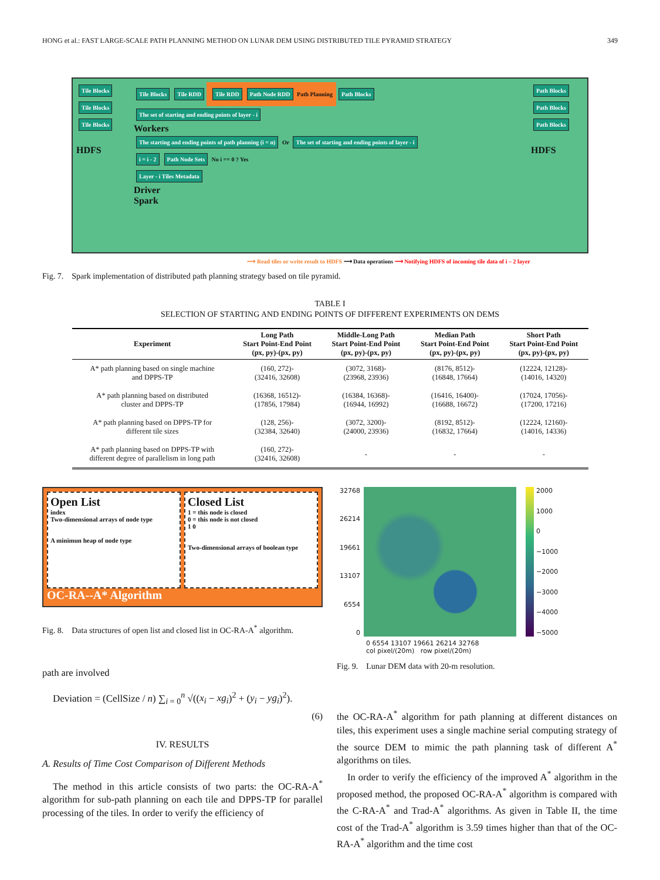HONG et al.: FAST LARGE-SCALE PATH PLANNING METHOD ON LUNAR DEM USING DISTRIBUTED TILE PYRAMID STRATEGY 349
Tile Blocks Tile Blocks Tile Blocks
HDFS
Tile Blocks Tile RDD Tile RDD Path Node RDD Path Planning Path Blocks
The set of starting and ending points of layer - i
Workers
The starting and ending points of path planning (i = n) Or The set of starting and ending points of layer - i
i = i - 2 Path Node Sets No i == 0 ? Yes
Layer - i Tiles Metadata
Driver
Spark
Path Blocks Path Blocks Path Blocks
HDFS
⟶ Read tiles or write result to HDFS ⟶ Data operations ⟶ Notifying HDFS of incoming tile data of i – 2 layer
Fig. 7. Spark implementation of distributed path planning strategy based on tile pyramid.
TABLE I
SELECTION OF STARTING AND ENDING POINTS OF DIFFERENT EXPERIMENTS ON DEMS
| Experiment | Long Path Start Point-End Point (px, py)-(px, py) | Middle-Long Path Start Point-End Point (px, py)-(px, py) | Median Path Start Point-End Point (px, py)-(px, py) | Short Path Start Point-End Point (px, py)-(px, py) |
| --- | --- | --- | --- | --- |
| A* path planning based on single machine and DPPS-TP | (160, 272)- (32416, 32608) | (3072, 3168)- (23968, 23936) | (8176, 8512)- (16848, 17664) | (12224, 12128)- (14016, 14320) |
| A* path planning based on distributed cluster and DPPS-TP | (16368, 16512)- (17856, 17984) | (16384, 16368)- (16944, 16992) | (16416, 16400)- (16688, 16672) | (17024, 17056)- (17200, 17216) |
| A* path planning based on DPPS-TP for different tile sizes | (128, 256)- (32384, 32640) | (3072, 3200)- (24000, 23936) | (8192, 8512)- (16832, 17664) | (12224, 12160)- (14016, 14336) |
| A* path planning based on DPPS-TP with different degree of parallelism in long path | (160, 272)- (32416, 32608) | - | - | - |
Open List
index
Two-dimensional arrays of node type
A minimun heap of node type
Closed List
1 = this node is closed
0 = this node is not closed
1 0
Two-dimensional arrays of boolean type
OC-RA--A* Algorithm
Fig. 8. Data structures of open list and closed list in OC-RA-A<sup>*</sup> algorithm.
path are involved
Deviation = (CellSize / n) ∑<sub>i = 0</sub><sup>n</sup> √((x<sub>i</sub> − xg<sub>i</sub>)<sup>2</sup> + (y<sub>i</sub> − yg<sub>i</sub>)<sup>2</sup>).
(6)
IV. RESULTS
A. Results of Time Cost Comparison of Different Methods
The method in this article consists of two parts: the OC-RA-A<sup>*</sup> algorithm for sub-path planning on each tile and DPPS-TP for parallel processing of the tiles. In order to verify the efficiency of
32768
26214
19661
13107
6554
0
2000
1000
0
−1000
−2000
−3000
−4000
−5000
0 6554 13107 19661 26214 32768
col pixel/(20m) row pixel/(20m)
Fig. 9. Lunar DEM data with 20-m resolution.
the OC-RA-A<sup>*</sup> algorithm for path planning at different distances on tiles, this experiment uses a single machine serial computing strategy of the source DEM to mimic the path planning task of different A<sup>*</sup> algorithms on tiles.
In order to verify the efficiency of the improved A<sup>*</sup> algorithm in the proposed method, the proposed OC-RA-A<sup>*</sup> algorithm is compared with the C-RA-A<sup>*</sup> and Trad-A<sup>*</sup> algorithms. As given in Table II, the time cost of the Trad-A<sup>*</sup> algorithm is 3.59 times higher than that of the OC-RA-A<sup>*</sup> algorithm and the time cost